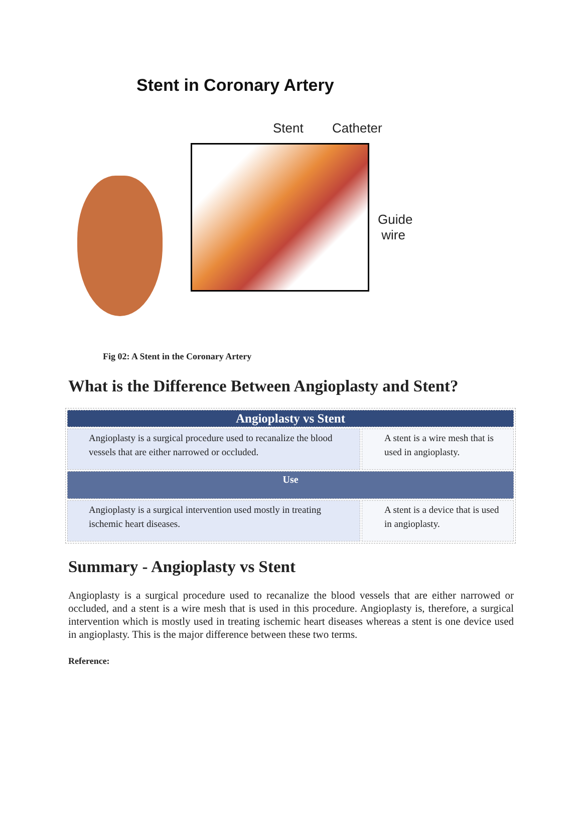Stent in Coronary Artery
Stent Catheter
Guide
wire
Fig 02: A Stent in the Coronary Artery
What is the Difference Between Angioplasty and Stent?
| Angioplasty vs Stent | |
| --- | --- |
| Angioplasty is a surgical procedure used to recanalize the blood vessels that are either narrowed or occluded. | A stent is a wire mesh that is used in angioplasty. |
| Use | |
| Angioplasty is a surgical intervention used mostly in treating ischemic heart diseases. | A stent is a device that is used in angioplasty. |
Summary - Angioplasty vs Stent
Angioplasty is a surgical procedure used to recanalize the blood vessels that are either narrowed or occluded, and a stent is a wire mesh that is used in this procedure. Angioplasty is, therefore, a surgical intervention which is mostly used in treating ischemic heart diseases whereas a stent is one device used in angioplasty. This is the major difference between these two terms.
Reference: